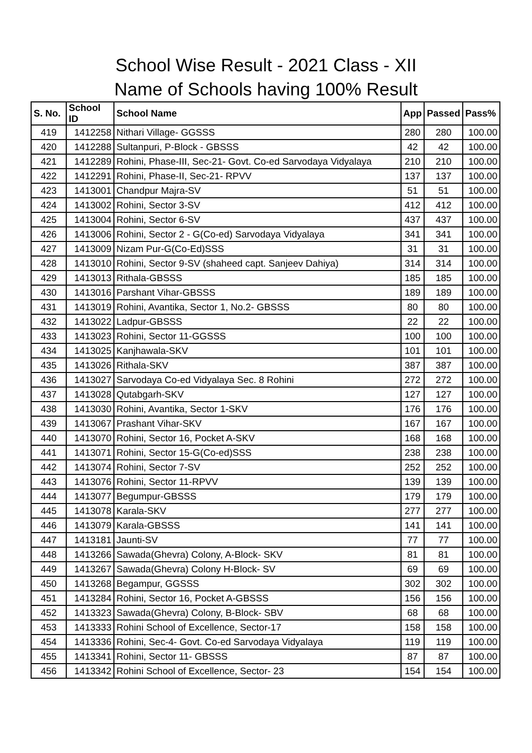School Wise Result - 2021 Class - XII
Name of Schools having 100% Result
| S. No. | School ID | School Name | App | Passed | Pass% |
| --- | --- | --- | --- | --- | --- |
| 419 | 1412258 | Nithari Village- GGSSS | 280 | 280 | 100.00 |
| 420 | 1412288 | Sultanpuri, P-Block - GBSSS | 42 | 42 | 100.00 |
| 421 | 1412289 | Rohini, Phase-III, Sec-21- Govt. Co-ed Sarvodaya Vidyalaya | 210 | 210 | 100.00 |
| 422 | 1412291 | Rohini, Phase-II, Sec-21- RPVV | 137 | 137 | 100.00 |
| 423 | 1413001 | Chandpur Majra-SV | 51 | 51 | 100.00 |
| 424 | 1413002 | Rohini, Sector 3-SV | 412 | 412 | 100.00 |
| 425 | 1413004 | Rohini, Sector 6-SV | 437 | 437 | 100.00 |
| 426 | 1413006 | Rohini, Sector 2 - G(Co-ed) Sarvodaya Vidyalaya | 341 | 341 | 100.00 |
| 427 | 1413009 | Nizam Pur-G(Co-Ed)SSS | 31 | 31 | 100.00 |
| 428 | 1413010 | Rohini, Sector 9-SV (shaheed capt. Sanjeev Dahiya) | 314 | 314 | 100.00 |
| 429 | 1413013 | Rithala-GBSSS | 185 | 185 | 100.00 |
| 430 | 1413016 | Parshant Vihar-GBSSS | 189 | 189 | 100.00 |
| 431 | 1413019 | Rohini, Avantika, Sector 1, No.2- GBSSS | 80 | 80 | 100.00 |
| 432 | 1413022 | Ladpur-GBSSS | 22 | 22 | 100.00 |
| 433 | 1413023 | Rohini, Sector 11-GGSSS | 100 | 100 | 100.00 |
| 434 | 1413025 | Kanjhawala-SKV | 101 | 101 | 100.00 |
| 435 | 1413026 | Rithala-SKV | 387 | 387 | 100.00 |
| 436 | 1413027 | Sarvodaya Co-ed Vidyalaya Sec. 8 Rohini | 272 | 272 | 100.00 |
| 437 | 1413028 | Qutabgarh-SKV | 127 | 127 | 100.00 |
| 438 | 1413030 | Rohini, Avantika, Sector 1-SKV | 176 | 176 | 100.00 |
| 439 | 1413067 | Prashant Vihar-SKV | 167 | 167 | 100.00 |
| 440 | 1413070 | Rohini, Sector 16, Pocket A-SKV | 168 | 168 | 100.00 |
| 441 | 1413071 | Rohini, Sector 15-G(Co-ed)SSS | 238 | 238 | 100.00 |
| 442 | 1413074 | Rohini, Sector 7-SV | 252 | 252 | 100.00 |
| 443 | 1413076 | Rohini, Sector 11-RPVV | 139 | 139 | 100.00 |
| 444 | 1413077 | Begumpur-GBSSS | 179 | 179 | 100.00 |
| 445 | 1413078 | Karala-SKV | 277 | 277 | 100.00 |
| 446 | 1413079 | Karala-GBSSS | 141 | 141 | 100.00 |
| 447 | 1413181 | Jaunti-SV | 77 | 77 | 100.00 |
| 448 | 1413266 | Sawada(Ghevra) Colony, A-Block- SKV | 81 | 81 | 100.00 |
| 449 | 1413267 | Sawada(Ghevra) Colony H-Block- SV | 69 | 69 | 100.00 |
| 450 | 1413268 | Begampur, GGSSS | 302 | 302 | 100.00 |
| 451 | 1413284 | Rohini, Sector 16, Pocket A-GBSSS | 156 | 156 | 100.00 |
| 452 | 1413323 | Sawada(Ghevra) Colony, B-Block- SBV | 68 | 68 | 100.00 |
| 453 | 1413333 | Rohini School of Excellence, Sector-17 | 158 | 158 | 100.00 |
| 454 | 1413336 | Rohini, Sec-4- Govt. Co-ed Sarvodaya Vidyalaya | 119 | 119 | 100.00 |
| 455 | 1413341 | Rohini, Sector 11- GBSSS | 87 | 87 | 100.00 |
| 456 | 1413342 | Rohini School of Excellence, Sector- 23 | 154 | 154 | 100.00 |